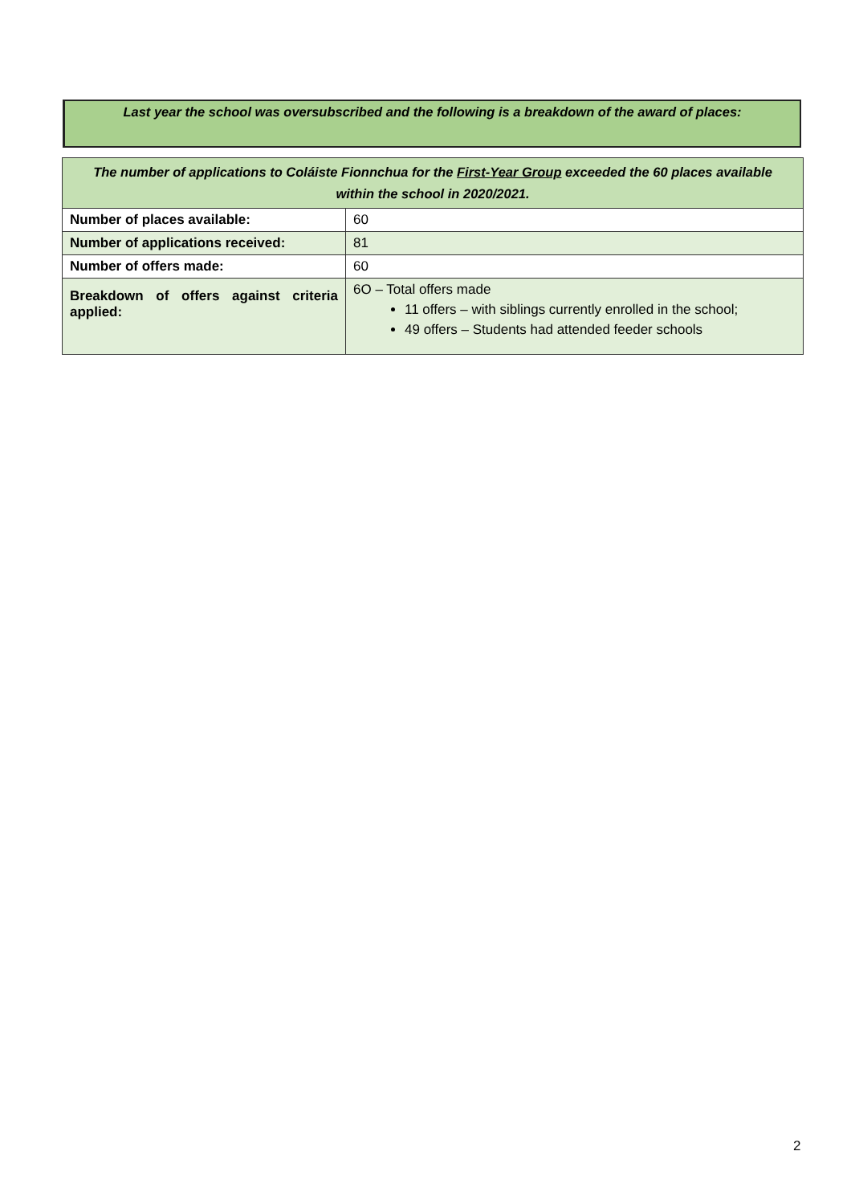Last year the school was oversubscribed and the following is a breakdown of the award of places:
| The number of applications to Coláiste Fionnchua for the First-Year Group exceeded the 60 places available within the school in 2020/2021. | |
| --- | --- |
| Number of places available: | 60 |
| Number of applications received: | 81 |
| Number of offers made: | 60 |
| Breakdown of offers against criteria applied: | 6O – Total offers made 11 offers – with siblings currently enrolled in the school; 49 offers – Students had attended feeder schools |
2